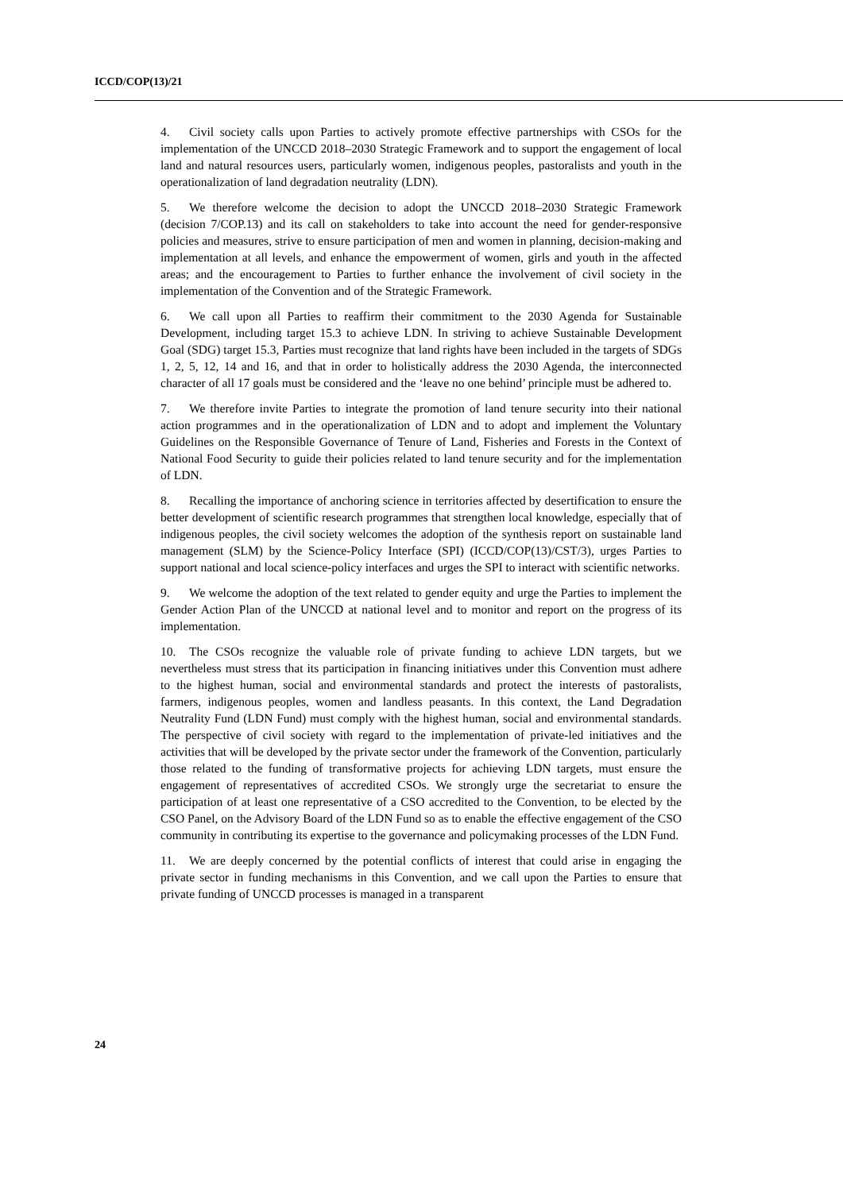ICCD/COP(13)/21
4. Civil society calls upon Parties to actively promote effective partnerships with CSOs for the implementation of the UNCCD 2018–2030 Strategic Framework and to support the engagement of local land and natural resources users, particularly women, indigenous peoples, pastoralists and youth in the operationalization of land degradation neutrality (LDN).
5. We therefore welcome the decision to adopt the UNCCD 2018–2030 Strategic Framework (decision 7/COP.13) and its call on stakeholders to take into account the need for gender-responsive policies and measures, strive to ensure participation of men and women in planning, decision-making and implementation at all levels, and enhance the empowerment of women, girls and youth in the affected areas; and the encouragement to Parties to further enhance the involvement of civil society in the implementation of the Convention and of the Strategic Framework.
6. We call upon all Parties to reaffirm their commitment to the 2030 Agenda for Sustainable Development, including target 15.3 to achieve LDN. In striving to achieve Sustainable Development Goal (SDG) target 15.3, Parties must recognize that land rights have been included in the targets of SDGs 1, 2, 5, 12, 14 and 16, and that in order to holistically address the 2030 Agenda, the interconnected character of all 17 goals must be considered and the ‘leave no one behind’ principle must be adhered to.
7. We therefore invite Parties to integrate the promotion of land tenure security into their national action programmes and in the operationalization of LDN and to adopt and implement the Voluntary Guidelines on the Responsible Governance of Tenure of Land, Fisheries and Forests in the Context of National Food Security to guide their policies related to land tenure security and for the implementation of LDN.
8. Recalling the importance of anchoring science in territories affected by desertification to ensure the better development of scientific research programmes that strengthen local knowledge, especially that of indigenous peoples, the civil society welcomes the adoption of the synthesis report on sustainable land management (SLM) by the Science-Policy Interface (SPI) (ICCD/COP(13)/CST/3), urges Parties to support national and local science-policy interfaces and urges the SPI to interact with scientific networks.
9. We welcome the adoption of the text related to gender equity and urge the Parties to implement the Gender Action Plan of the UNCCD at national level and to monitor and report on the progress of its implementation.
10. The CSOs recognize the valuable role of private funding to achieve LDN targets, but we nevertheless must stress that its participation in financing initiatives under this Convention must adhere to the highest human, social and environmental standards and protect the interests of pastoralists, farmers, indigenous peoples, women and landless peasants. In this context, the Land Degradation Neutrality Fund (LDN Fund) must comply with the highest human, social and environmental standards. The perspective of civil society with regard to the implementation of private-led initiatives and the activities that will be developed by the private sector under the framework of the Convention, particularly those related to the funding of transformative projects for achieving LDN targets, must ensure the engagement of representatives of accredited CSOs. We strongly urge the secretariat to ensure the participation of at least one representative of a CSO accredited to the Convention, to be elected by the CSO Panel, on the Advisory Board of the LDN Fund so as to enable the effective engagement of the CSO community in contributing its expertise to the governance and policymaking processes of the LDN Fund.
11. We are deeply concerned by the potential conflicts of interest that could arise in engaging the private sector in funding mechanisms in this Convention, and we call upon the Parties to ensure that private funding of UNCCD processes is managed in a transparent
24